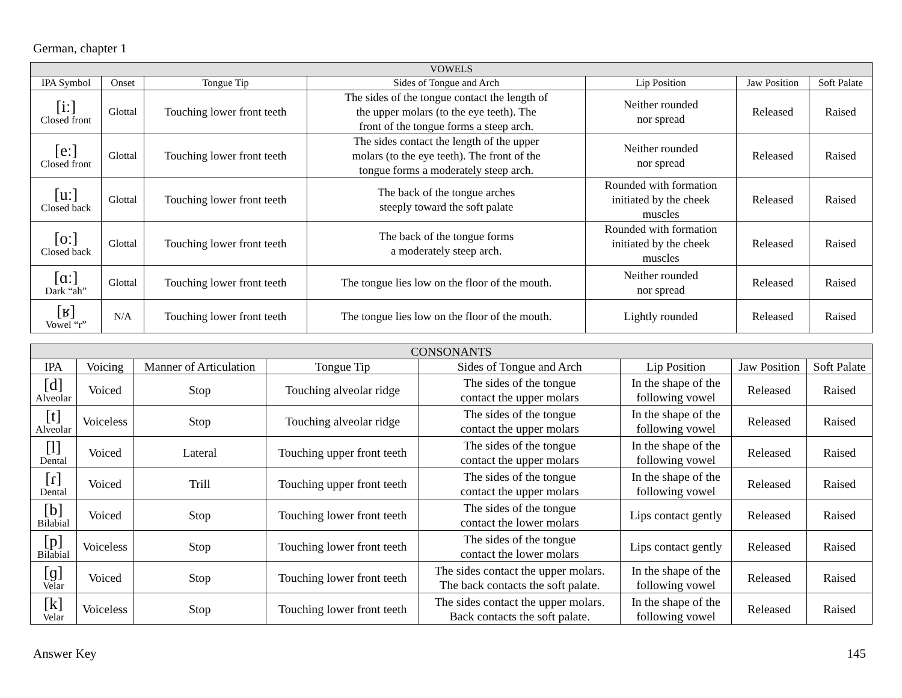German, chapter 1
| VOWELS | | | | | | |
| --- | --- | --- | --- | --- | --- | --- |
| IPA Symbol | Onset | Tongue Tip | Sides of Tongue and Arch | Lip Position | Jaw Position | Soft Palate |
| [iː] Closed front | Glottal | Touching lower front teeth | The sides of the tongue contact the length of the upper molars (to the eye teeth). The front of the tongue forms a steep arch. | Neither rounded nor spread | Released | Raised |
| [eː] Closed front | Glottal | Touching lower front teeth | The sides contact the length of the upper molars (to the eye teeth). The front of the tongue forms a moderately steep arch. | Neither rounded nor spread | Released | Raised |
| [uː] Closed back | Glottal | Touching lower front teeth | The back of the tongue arches steeply toward the soft palate | Rounded with formation initiated by the cheek muscles | Released | Raised |
| [oː] Closed back | Glottal | Touching lower front teeth | The back of the tongue forms a moderately steep arch. | Rounded with formation initiated by the cheek muscles | Released | Raised |
| [ɑː] Dark “ah” | Glottal | Touching lower front teeth | The tongue lies low on the floor of the mouth. | Neither rounded nor spread | Released | Raised |
| [ʁ] Vowel “r” | N/A | Touching lower front teeth | The tongue lies low on the floor of the mouth. | Lightly rounded | Released | Raised |
| CONSONANTS | | | | | | | |
| --- | --- | --- | --- | --- | --- | --- | --- |
| IPA | Voicing | Manner of Articulation | Tongue Tip | Sides of Tongue and Arch | Lip Position | Jaw Position | Soft Palate |
| [d] Alveolar | Voiced | Stop | Touching alveolar ridge | The sides of the tongue contact the upper molars | In the shape of the following vowel | Released | Raised |
| [t] Alveolar | Voiceless | Stop | Touching alveolar ridge | The sides of the tongue contact the upper molars | In the shape of the following vowel | Released | Raised |
| [l] Dental | Voiced | Lateral | Touching upper front teeth | The sides of the tongue contact the upper molars | In the shape of the following vowel | Released | Raised |
| [ɾ] Dental | Voiced | Trill | Touching upper front teeth | The sides of the tongue contact the upper molars | In the shape of the following vowel | Released | Raised |
| [b] Bilabial | Voiced | Stop | Touching lower front teeth | The sides of the tongue contact the lower molars | Lips contact gently | Released | Raised |
| [p] Bilabial | Voiceless | Stop | Touching lower front teeth | The sides of the tongue contact the lower molars | Lips contact gently | Released | Raised |
| [ɡ] Velar | Voiced | Stop | Touching lower front teeth | The sides contact the upper molars. The back contacts the soft palate. | In the shape of the following vowel | Released | Raised |
| [k] Velar | Voiceless | Stop | Touching lower front teeth | The sides contact the upper molars. Back contacts the soft palate. | In the shape of the following vowel | Released | Raised |
Answer Key 145